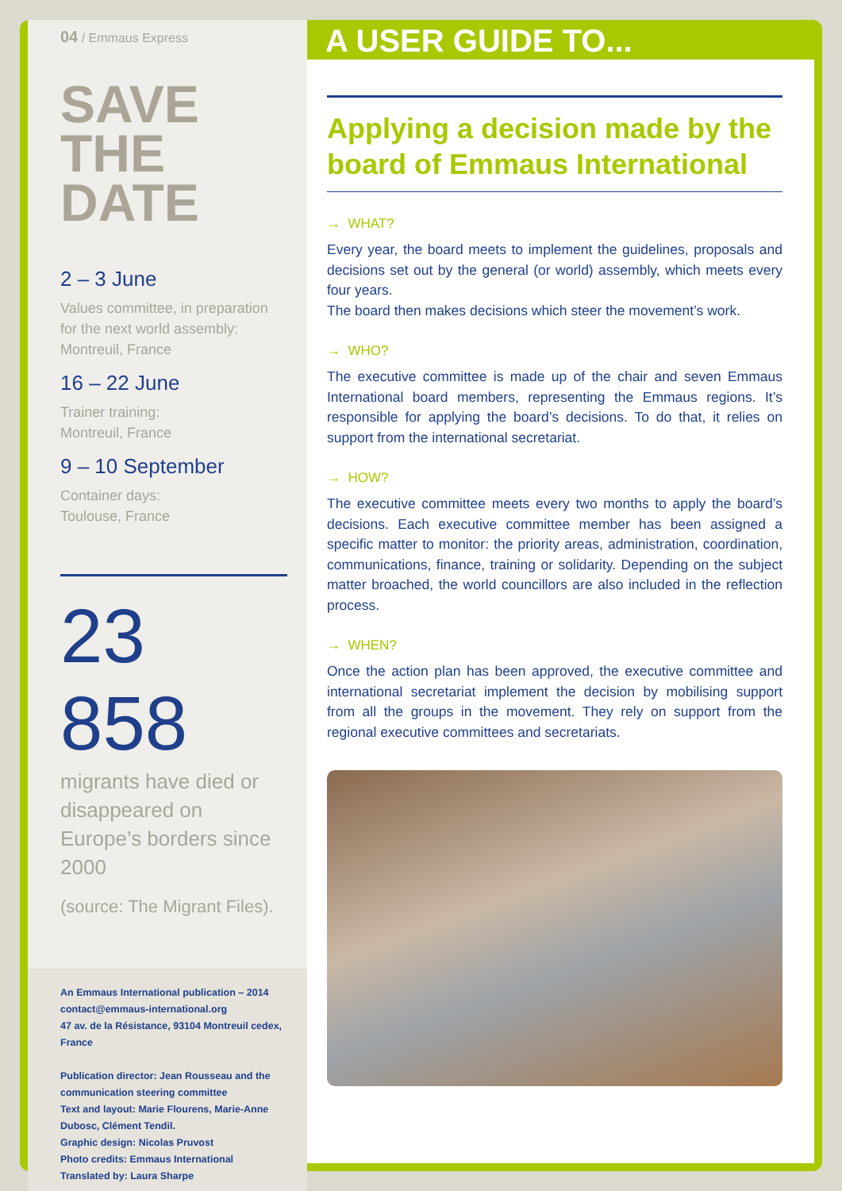04 / Emmaus Express
SAVE THE DATE
2 – 3 June
Values committee, in preparation for the next world assembly:
Montreuil, France
16 – 22 June
Trainer training:
Montreuil, France
9 – 10 September
Container days:
Toulouse, France
23 858
migrants have died or disappeared on Europe’s borders since 2000
(source: The Migrant Files).
An Emmaus International publication – 2014
contact@emmaus-international.org
47 av. de la Résistance, 93104 Montreuil cedex, France
Publication director: Jean Rousseau and the communication steering committee
Text and layout: Marie Flourens, Marie-Anne Dubosc, Clément Tendil.
Graphic design: Nicolas Pruvost
Photo credits: Emmaus International
Translated by: Laura Sharpe
Applying a decision made by the board of Emmaus International
→ WHAT?
Every year, the board meets to implement the guidelines, proposals and decisions set out by the general (or world) assembly, which meets every four years.
The board then makes decisions which steer the movement’s work.
→ WHO?
The executive committee is made up of the chair and seven Emmaus International board members, representing the Emmaus regions. It’s responsible for applying the board’s decisions. To do that, it relies on support from the international secretariat.
→ HOW?
The executive committee meets every two months to apply the board’s decisions. Each executive committee member has been assigned a specific matter to monitor: the priority areas, administration, coordination, communications, finance, training or solidarity. Depending on the subject matter broached, the world councillors are also included in the reflection process.
→ WHEN?
Once the action plan has been approved, the executive committee and international secretariat implement the decision by mobilising support from all the groups in the movement. They rely on support from the regional executive committees and secretariats.
A USER GUIDE TO...